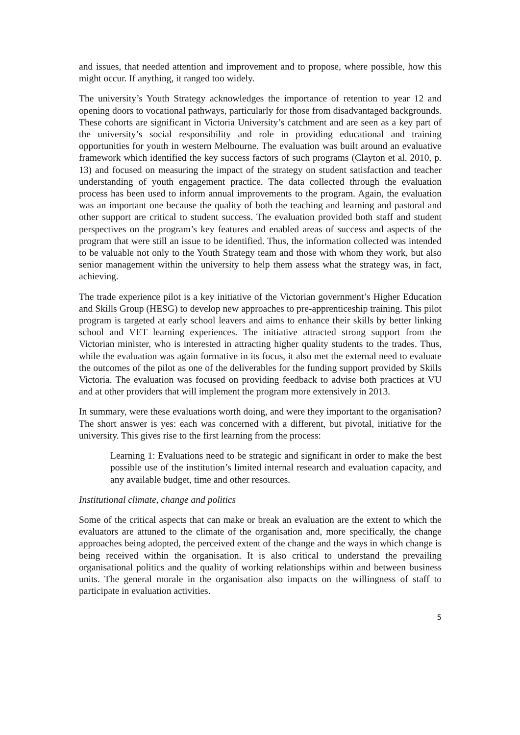and issues, that needed attention and improvement and to propose, where possible, how this might occur. If anything, it ranged too widely.
The university’s Youth Strategy acknowledges the importance of retention to year 12 and opening doors to vocational pathways, particularly for those from disadvantaged backgrounds. These cohorts are significant in Victoria University’s catchment and are seen as a key part of the university’s social responsibility and role in providing educational and training opportunities for youth in western Melbourne. The evaluation was built around an evaluative framework which identified the key success factors of such programs (Clayton et al. 2010, p. 13) and focused on measuring the impact of the strategy on student satisfaction and teacher understanding of youth engagement practice. The data collected through the evaluation process has been used to inform annual improvements to the program. Again, the evaluation was an important one because the quality of both the teaching and learning and pastoral and other support are critical to student success. The evaluation provided both staff and student perspectives on the program’s key features and enabled areas of success and aspects of the program that were still an issue to be identified. Thus, the information collected was intended to be valuable not only to the Youth Strategy team and those with whom they work, but also senior management within the university to help them assess what the strategy was, in fact, achieving.
The trade experience pilot is a key initiative of the Victorian government’s Higher Education and Skills Group (HESG) to develop new approaches to pre-apprenticeship training. This pilot program is targeted at early school leavers and aims to enhance their skills by better linking school and VET learning experiences. The initiative attracted strong support from the Victorian minister, who is interested in attracting higher quality students to the trades. Thus, while the evaluation was again formative in its focus, it also met the external need to evaluate the outcomes of the pilot as one of the deliverables for the funding support provided by Skills Victoria. The evaluation was focused on providing feedback to advise both practices at VU and at other providers that will implement the program more extensively in 2013.
In summary, were these evaluations worth doing, and were they important to the organisation? The short answer is yes: each was concerned with a different, but pivotal, initiative for the university. This gives rise to the first learning from the process:
Learning 1: Evaluations need to be strategic and significant in order to make the best possible use of the institution’s limited internal research and evaluation capacity, and any available budget, time and other resources.
Institutional climate, change and politics
Some of the critical aspects that can make or break an evaluation are the extent to which the evaluators are attuned to the climate of the organisation and, more specifically, the change approaches being adopted, the perceived extent of the change and the ways in which change is being received within the organisation. It is also critical to understand the prevailing organisational politics and the quality of working relationships within and between business units. The general morale in the organisation also impacts on the willingness of staff to participate in evaluation activities.
5